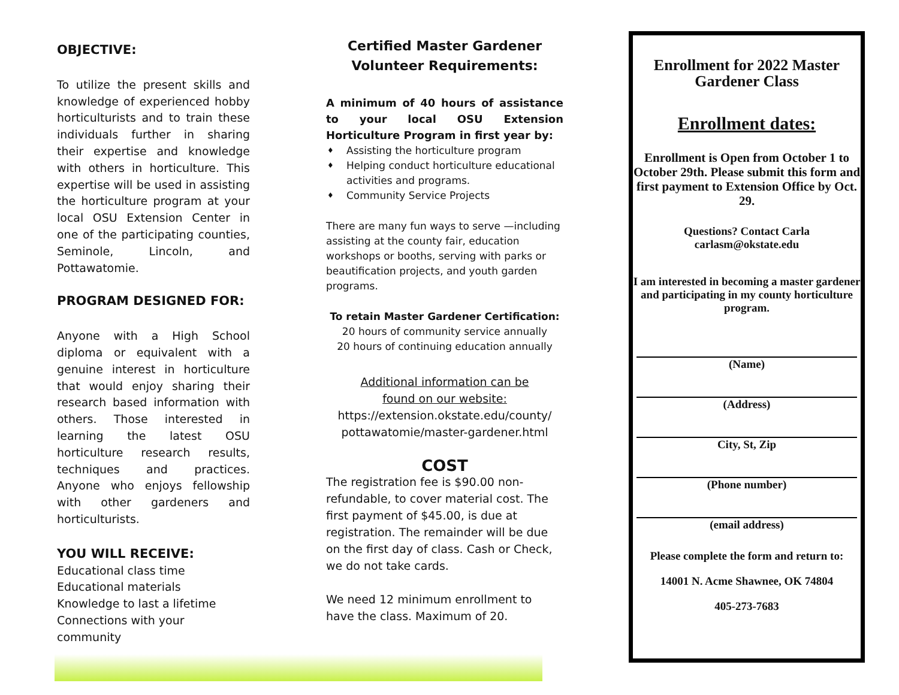OBJECTIVE:
To utilize the present skills and knowledge of experienced hobby horticulturists and to train these individuals further in sharing their expertise and knowledge with others in horticulture. This expertise will be used in assisting the horticulture program at your local OSU Extension Center in one of the participating counties, Seminole, Lincoln, and Pottawatomie.
PROGRAM DESIGNED FOR:
Anyone with a High School diploma or equivalent with a genuine interest in horticulture that would enjoy sharing their research based information with others. Those interested in learning the latest OSU horticulture research results, techniques and practices. Anyone who enjoys fellowship with other gardeners and horticulturists.
YOU WILL RECEIVE:
Educational class time
Educational materials
Knowledge to last a lifetime
Connections with your community
Certified Master Gardener
Volunteer Requirements:
A minimum of 40 hours of assistance to your local OSU Extension Horticulture Program in first year by:
♦ Assisting the horticulture program
♦ Helping conduct horticulture educational activities and programs.
♦ Community Service Projects
There are many fun ways to serve —including assisting at the county fair, education workshops or booths, serving with parks or beautification projects, and youth garden programs.
To retain Master Gardener Certification:
20 hours of community service annually
20 hours of continuing education annually
Additional information can be
found on our website:
https://extension.okstate.edu/county/
pottawatomie/master-gardener.html
COST
The registration fee is $90.00 non-refundable, to cover material cost. The first payment of $45.00, is due at registration. The remainder will be due on the first day of class. Cash or Check, we do not take cards.
We need 12 minimum enrollment to have the class. Maximum of 20.
Enrollment for 2022 Master Gardener Class
Enrollment dates:
Enrollment is Open from October 1 to October 29th. Please submit this form and first payment to Extension Office by Oct. 29.
Questions? Contact Carla
carlasm@okstate.edu
I am interested in becoming a master gardener and participating in my county horticulture program.
(Name)
(Address)
City, St, Zip
(Phone number)
(email address)
Please complete the form and return to:
14001 N. Acme Shawnee, OK 74804
405-273-7683